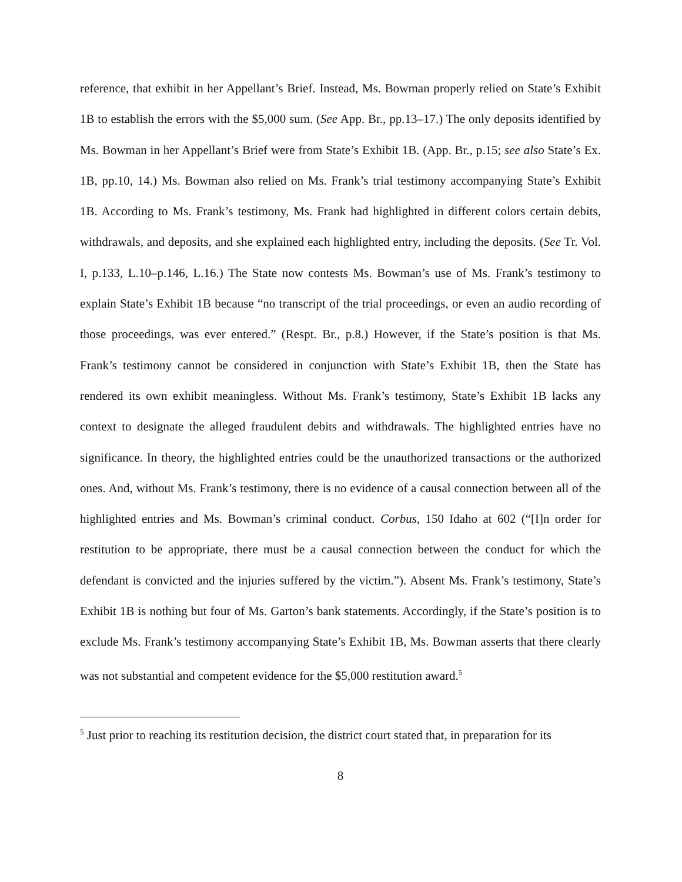reference, that exhibit in her Appellant’s Brief. Instead, Ms. Bowman properly relied on State’s Exhibit 1B to establish the errors with the $5,000 sum. (See App. Br., pp.13–17.) The only deposits identified by Ms. Bowman in her Appellant’s Brief were from State’s Exhibit 1B. (App. Br., p.15; see also State’s Ex. 1B, pp.10, 14.) Ms. Bowman also relied on Ms. Frank’s trial testimony accompanying State’s Exhibit 1B. According to Ms. Frank’s testimony, Ms. Frank had highlighted in different colors certain debits, withdrawals, and deposits, and she explained each highlighted entry, including the deposits. (See Tr. Vol. I, p.133, L.10–p.146, L.16.) The State now contests Ms. Bowman’s use of Ms. Frank’s testimony to explain State’s Exhibit 1B because “no transcript of the trial proceedings, or even an audio recording of those proceedings, was ever entered.” (Respt. Br., p.8.) However, if the State’s position is that Ms. Frank’s testimony cannot be considered in conjunction with State’s Exhibit 1B, then the State has rendered its own exhibit meaningless. Without Ms. Frank’s testimony, State’s Exhibit 1B lacks any context to designate the alleged fraudulent debits and withdrawals. The highlighted entries have no significance. In theory, the highlighted entries could be the unauthorized transactions or the authorized ones. And, without Ms. Frank’s testimony, there is no evidence of a causal connection between all of the highlighted entries and Ms. Bowman’s criminal conduct. Corbus, 150 Idaho at 602 (“[I]n order for restitution to be appropriate, there must be a causal connection between the conduct for which the defendant is convicted and the injuries suffered by the victim.”). Absent Ms. Frank’s testimony, State’s Exhibit 1B is nothing but four of Ms. Garton’s bank statements. Accordingly, if the State’s position is to exclude Ms. Frank’s testimony accompanying State’s Exhibit 1B, Ms. Bowman asserts that there clearly was not substantial and competent evidence for the $5,000 restitution award.<sup>5</sup>
<sup>5</sup> Just prior to reaching its restitution decision, the district court stated that, in preparation for its
8